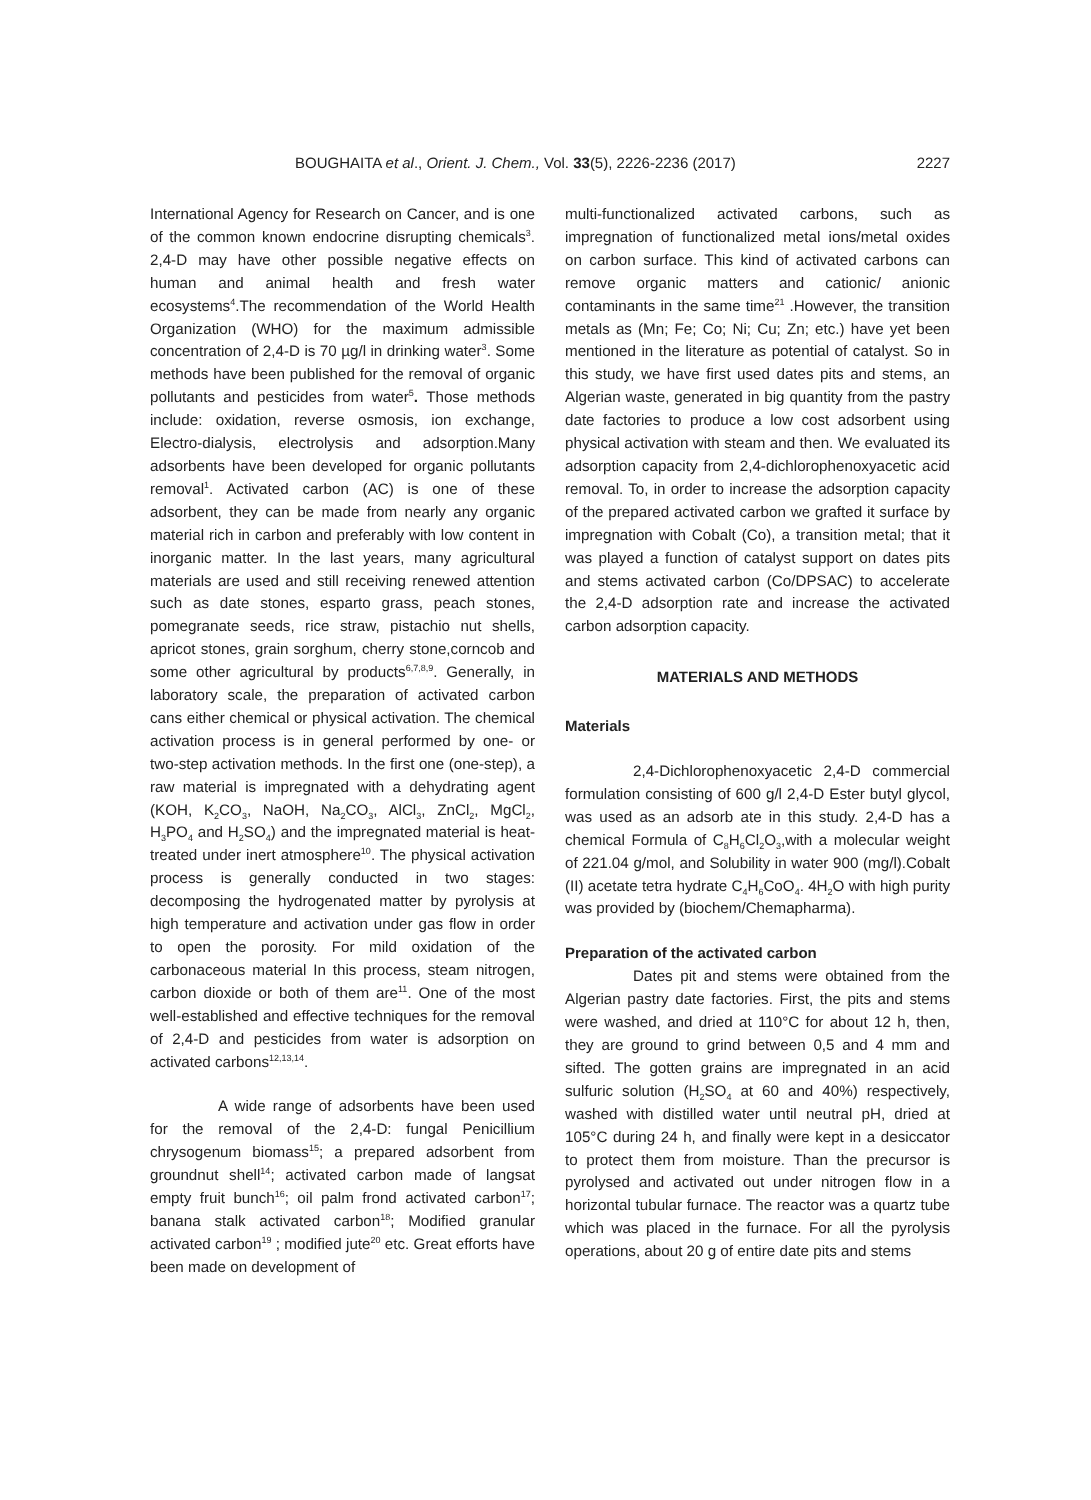BOUGHAITA et al., Orient. J. Chem., Vol. 33(5), 2226-2236 (2017) 2227
International Agency for Research on Cancer, and is one of the common known endocrine disrupting chemicals<sup>3</sup>. 2,4-D may have other possible negative effects on human and animal health and fresh water ecosystems<sup>4</sup>.The recommendation of the World Health Organization (WHO) for the maximum admissible concentration of 2,4-D is 70 µg/l in drinking water<sup>3</sup>. Some methods have been published for the removal of organic pollutants and pesticides from water<sup>5</sup>. Those methods include: oxidation, reverse osmosis, ion exchange, Electro-dialysis, electrolysis and adsorption.Many adsorbents have been developed for organic pollutants removal<sup>1</sup>. Activated carbon (AC) is one of these adsorbent, they can be made from nearly any organic material rich in carbon and preferably with low content in inorganic matter. In the last years, many agricultural materials are used and still receiving renewed attention such as date stones, esparto grass, peach stones, pomegranate seeds, rice straw, pistachio nut shells, apricot stones, grain sorghum, cherry stone,corncob and some other agricultural by products<sup>6,7,8,9</sup>. Generally, in laboratory scale, the preparation of activated carbon cans either chemical or physical activation. The chemical activation process is in general performed by one- or two-step activation methods. In the first one (one-step), a raw material is impregnated with a dehydrating agent (KOH, K<sub>2</sub>CO<sub>3</sub>, NaOH, Na<sub>2</sub>CO<sub>3</sub>, AlCl<sub>3</sub>, ZnCl<sub>2</sub>, MgCl<sub>2</sub>, H<sub>3</sub>PO<sub>4</sub> and H<sub>2</sub>SO<sub>4</sub>) and the impregnated material is heat-treated under inert atmosphere<sup>10</sup>. The physical activation process is generally conducted in two stages: decomposing the hydrogenated matter by pyrolysis at high temperature and activation under gas flow in order to open the porosity. For mild oxidation of the carbonaceous material In this process, steam nitrogen, carbon dioxide or both of them are<sup>11</sup>. One of the most well-established and effective techniques for the removal of 2,4-D and pesticides from water is adsorption on activated carbons<sup>12,13,14</sup>.
A wide range of adsorbents have been used for the removal of the 2,4-D: fungal Penicillium chrysogenum biomass<sup>15</sup>; a prepared adsorbent from groundnut shell<sup>14</sup>; activated carbon made of langsat empty fruit bunch<sup>16</sup>; oil palm frond activated carbon<sup>17</sup>; banana stalk activated carbon<sup>18</sup>; Modified granular activated carbon<sup>19</sup> ; modified jute<sup>20</sup> etc. Great efforts have been made on development of
multi-functionalized activated carbons, such as impregnation of functionalized metal ions/metal oxides on carbon surface. This kind of activated carbons can remove organic matters and cationic/ anionic contaminants in the same time<sup>21</sup> .However, the transition metals as (Mn; Fe; Co; Ni; Cu; Zn; etc.) have yet been mentioned in the literature as potential of catalyst. So in this study, we have first used dates pits and stems, an Algerian waste, generated in big quantity from the pastry date factories to produce a low cost adsorbent using physical activation with steam and then. We evaluated its adsorption capacity from 2,4-dichlorophenoxyacetic acid removal. To, in order to increase the adsorption capacity of the prepared activated carbon we grafted it surface by impregnation with Cobalt (Co), a transition metal; that it was played a function of catalyst support on dates pits and stems activated carbon (Co/DPSAC) to accelerate the 2,4-D adsorption rate and increase the activated carbon adsorption capacity.
MATERIALS AND METHODS
Materials
2,4-Dichlorophenoxyacetic 2,4-D commercial formulation consisting of 600 g/l 2,4-D Ester butyl glycol, was used as an adsorb ate in this study. 2,4-D has a chemical Formula of C<sub>8</sub>H<sub>6</sub>Cl<sub>2</sub>O<sub>3</sub>,with a molecular weight of 221.04 g/mol, and Solubility in water 900 (mg/l).Cobalt (II) acetate tetra hydrate C<sub>4</sub>H<sub>6</sub>CoO<sub>4</sub>. 4H<sub>2</sub>O with high purity was provided by (biochem/Chemapharma).
Preparation of the activated carbon
Dates pit and stems were obtained from the Algerian pastry date factories. First, the pits and stems were washed, and dried at 110°C for about 12 h, then, they are ground to grind between 0,5 and 4 mm and sifted. The gotten grains are impregnated in an acid sulfuric solution (H<sub>2</sub>SO<sub>4</sub> at 60 and 40%) respectively, washed with distilled water until neutral pH, dried at 105°C during 24 h, and finally were kept in a desiccator to protect them from moisture. Than the precursor is pyrolysed and activated out under nitrogen flow in a horizontal tubular furnace. The reactor was a quartz tube which was placed in the furnace. For all the pyrolysis operations, about 20 g of entire date pits and stems